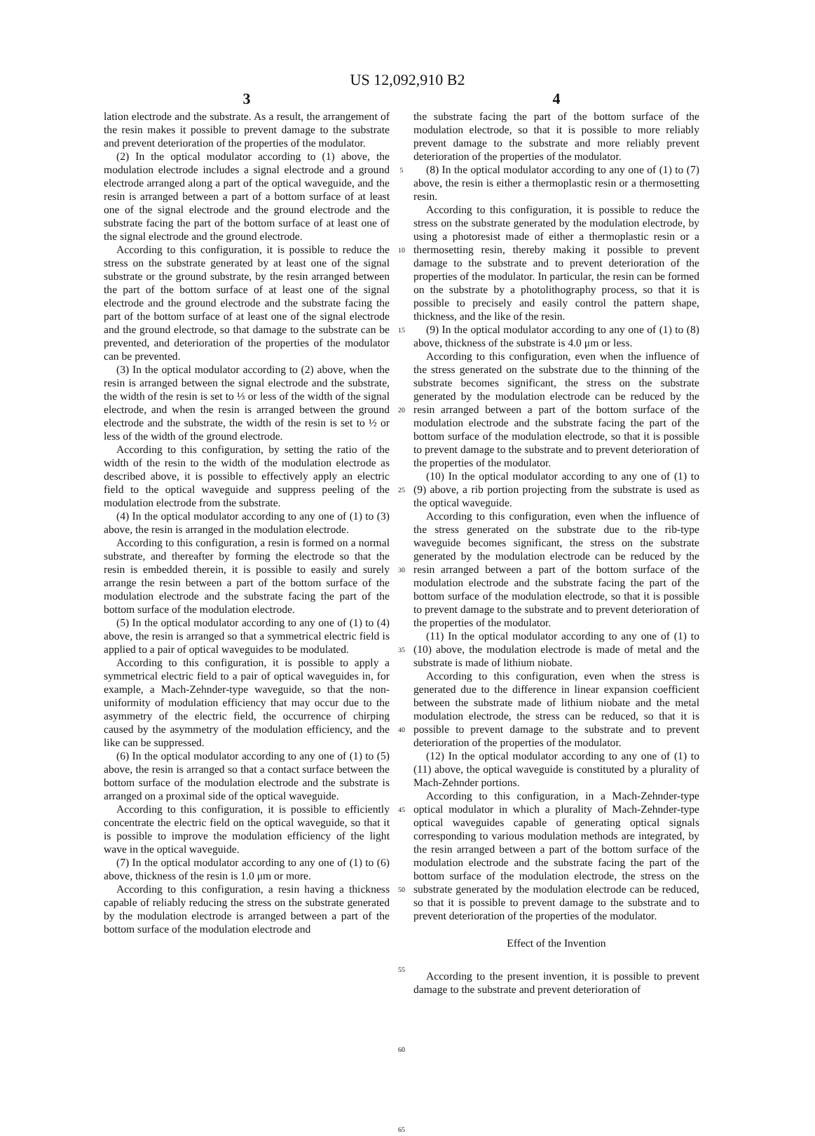US 12,092,910 B2
3
lation electrode and the substrate. As a result, the arrangement of the resin makes it possible to prevent damage to the substrate and prevent deterioration of the properties of the modulator.
(2) In the optical modulator according to (1) above, the modulation electrode includes a signal electrode and a ground electrode arranged along a part of the optical waveguide, and the resin is arranged between a part of a bottom surface of at least one of the signal electrode and the ground electrode and the substrate facing the part of the bottom surface of at least one of the signal electrode and the ground electrode.
According to this configuration, it is possible to reduce the stress on the substrate generated by at least one of the signal substrate or the ground substrate, by the resin arranged between the part of the bottom surface of at least one of the signal electrode and the ground electrode and the substrate facing the part of the bottom surface of at least one of the signal electrode and the ground electrode, so that damage to the substrate can be prevented, and deterioration of the properties of the modulator can be prevented.
(3) In the optical modulator according to (2) above, when the resin is arranged between the signal electrode and the substrate, the width of the resin is set to ⅓ or less of the width of the signal electrode, and when the resin is arranged between the ground electrode and the substrate, the width of the resin is set to ½ or less of the width of the ground electrode.
According to this configuration, by setting the ratio of the width of the resin to the width of the modulation electrode as described above, it is possible to effectively apply an electric field to the optical waveguide and suppress peeling of the modulation electrode from the substrate.
(4) In the optical modulator according to any one of (1) to (3) above, the resin is arranged in the modulation electrode.
According to this configuration, a resin is formed on a normal substrate, and thereafter by forming the electrode so that the resin is embedded therein, it is possible to easily and surely arrange the resin between a part of the bottom surface of the modulation electrode and the substrate facing the part of the bottom surface of the modulation electrode.
(5) In the optical modulator according to any one of (1) to (4) above, the resin is arranged so that a symmetrical electric field is applied to a pair of optical waveguides to be modulated.
According to this configuration, it is possible to apply a symmetrical electric field to a pair of optical waveguides in, for example, a Mach-Zehnder-type waveguide, so that the non-uniformity of modulation efficiency that may occur due to the asymmetry of the electric field, the occurrence of chirping caused by the asymmetry of the modulation efficiency, and the like can be suppressed.
(6) In the optical modulator according to any one of (1) to (5) above, the resin is arranged so that a contact surface between the bottom surface of the modulation electrode and the substrate is arranged on a proximal side of the optical waveguide.
According to this configuration, it is possible to efficiently concentrate the electric field on the optical waveguide, so that it is possible to improve the modulation efficiency of the light wave in the optical waveguide.
(7) In the optical modulator according to any one of (1) to (6) above, thickness of the resin is 1.0 μm or more.
According to this configuration, a resin having a thickness capable of reliably reducing the stress on the substrate generated by the modulation electrode is arranged between a part of the bottom surface of the modulation electrode and
5 10 15 20 25 30 35 40 45 50 55 60 65
4
the substrate facing the part of the bottom surface of the modulation electrode, so that it is possible to more reliably prevent damage to the substrate and more reliably prevent deterioration of the properties of the modulator.
(8) In the optical modulator according to any one of (1) to (7) above, the resin is either a thermoplastic resin or a thermosetting resin.
According to this configuration, it is possible to reduce the stress on the substrate generated by the modulation electrode, by using a photoresist made of either a thermoplastic resin or a thermosetting resin, thereby making it possible to prevent damage to the substrate and to prevent deterioration of the properties of the modulator. In particular, the resin can be formed on the substrate by a photolithography process, so that it is possible to precisely and easily control the pattern shape, thickness, and the like of the resin.
(9) In the optical modulator according to any one of (1) to (8) above, thickness of the substrate is 4.0 μm or less.
According to this configuration, even when the influence of the stress generated on the substrate due to the thinning of the substrate becomes significant, the stress on the substrate generated by the modulation electrode can be reduced by the resin arranged between a part of the bottom surface of the modulation electrode and the substrate facing the part of the bottom surface of the modulation electrode, so that it is possible to prevent damage to the substrate and to prevent deterioration of the properties of the modulator.
(10) In the optical modulator according to any one of (1) to (9) above, a rib portion projecting from the substrate is used as the optical waveguide.
According to this configuration, even when the influence of the stress generated on the substrate due to the rib-type waveguide becomes significant, the stress on the substrate generated by the modulation electrode can be reduced by the resin arranged between a part of the bottom surface of the modulation electrode and the substrate facing the part of the bottom surface of the modulation electrode, so that it is possible to prevent damage to the substrate and to prevent deterioration of the properties of the modulator.
(11) In the optical modulator according to any one of (1) to (10) above, the modulation electrode is made of metal and the substrate is made of lithium niobate.
According to this configuration, even when the stress is generated due to the difference in linear expansion coefficient between the substrate made of lithium niobate and the metal modulation electrode, the stress can be reduced, so that it is possible to prevent damage to the substrate and to prevent deterioration of the properties of the modulator.
(12) In the optical modulator according to any one of (1) to (11) above, the optical waveguide is constituted by a plurality of Mach-Zehnder portions.
According to this configuration, in a Mach-Zehnder-type optical modulator in which a plurality of Mach-Zehnder-type optical waveguides capable of generating optical signals corresponding to various modulation methods are integrated, by the resin arranged between a part of the bottom surface of the modulation electrode and the substrate facing the part of the bottom surface of the modulation electrode, the stress on the substrate generated by the modulation electrode can be reduced, so that it is possible to prevent damage to the substrate and to prevent deterioration of the properties of the modulator.
Effect of the Invention
According to the present invention, it is possible to prevent damage to the substrate and prevent deterioration of